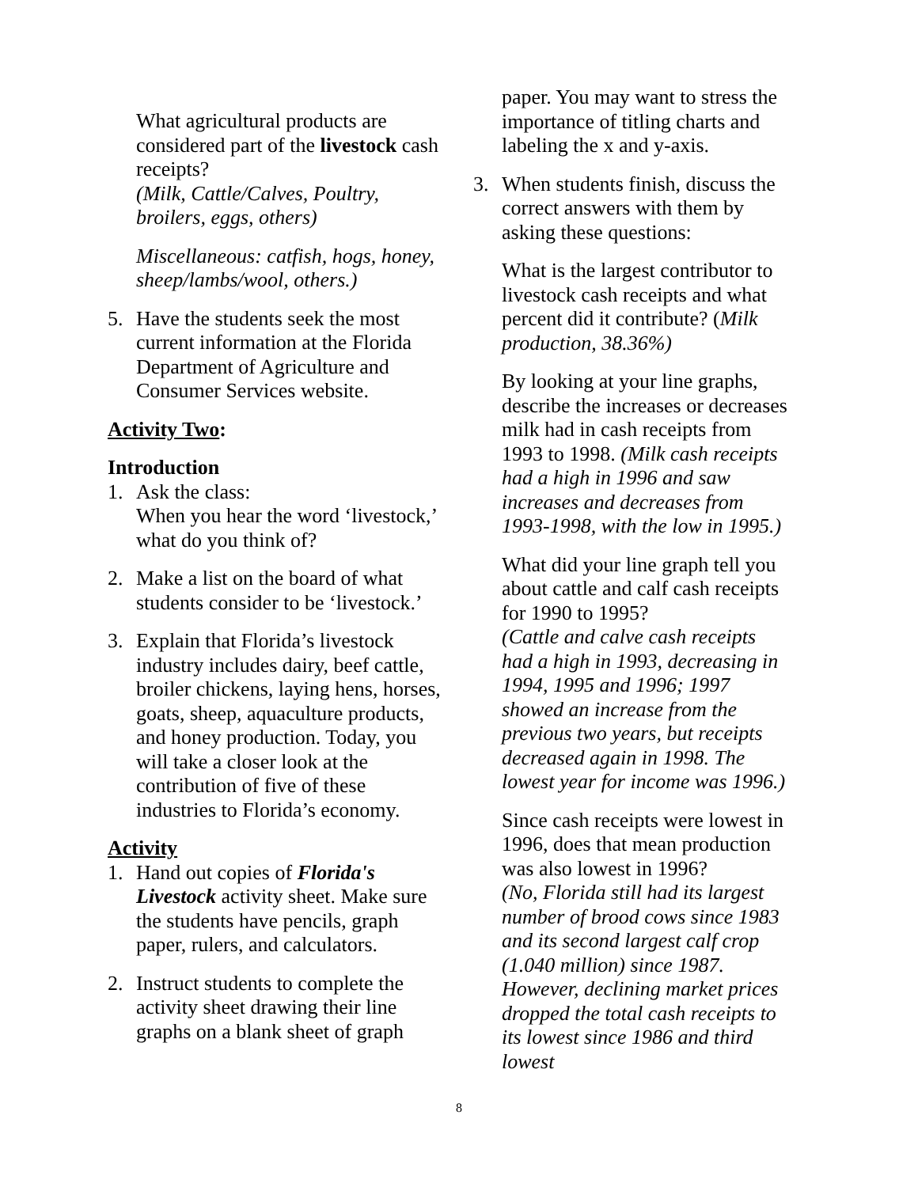What agricultural products are considered part of the livestock cash receipts?
(Milk, Cattle/Calves, Poultry, broilers, eggs, others)
Miscellaneous: catfish, hogs, honey, sheep/lambs/wool, others.)
5. Have the students seek the most current information at the Florida Department of Agriculture and Consumer Services website.
Activity Two:
Introduction
1. Ask the class:
When you hear the word ‘livestock,’ what do you think of?
2. Make a list on the board of what students consider to be ‘livestock.’
3. Explain that Florida’s livestock industry includes dairy, beef cattle, broiler chickens, laying hens, horses, goats, sheep, aquaculture products, and honey production. Today, you will take a closer look at the contribution of five of these industries to Florida’s economy.
Activity
1. Hand out copies of Florida's Livestock activity sheet. Make sure the students have pencils, graph paper, rulers, and calculators.
2. Instruct students to complete the activity sheet drawing their line graphs on a blank sheet of graph
paper. You may want to stress the importance of titling charts and labeling the x and y-axis.
3. When students finish, discuss the correct answers with them by asking these questions:
What is the largest contributor to livestock cash receipts and what percent did it contribute? (Milk production, 38.36%)
By looking at your line graphs, describe the increases or decreases milk had in cash receipts from 1993 to 1998. (Milk cash receipts had a high in 1996 and saw increases and decreases from 1993-1998, with the low in 1995.)
What did your line graph tell you about cattle and calf cash receipts for 1990 to 1995?
(Cattle and calve cash receipts had a high in 1993, decreasing in 1994, 1995 and 1996; 1997 showed an increase from the previous two years, but receipts decreased again in 1998. The lowest year for income was 1996.)
Since cash receipts were lowest in 1996, does that mean production was also lowest in 1996?
(No, Florida still had its largest number of brood cows since 1983 and its second largest calf crop (1.040 million) since 1987. However, declining market prices dropped the total cash receipts to its lowest since 1986 and third lowest
8